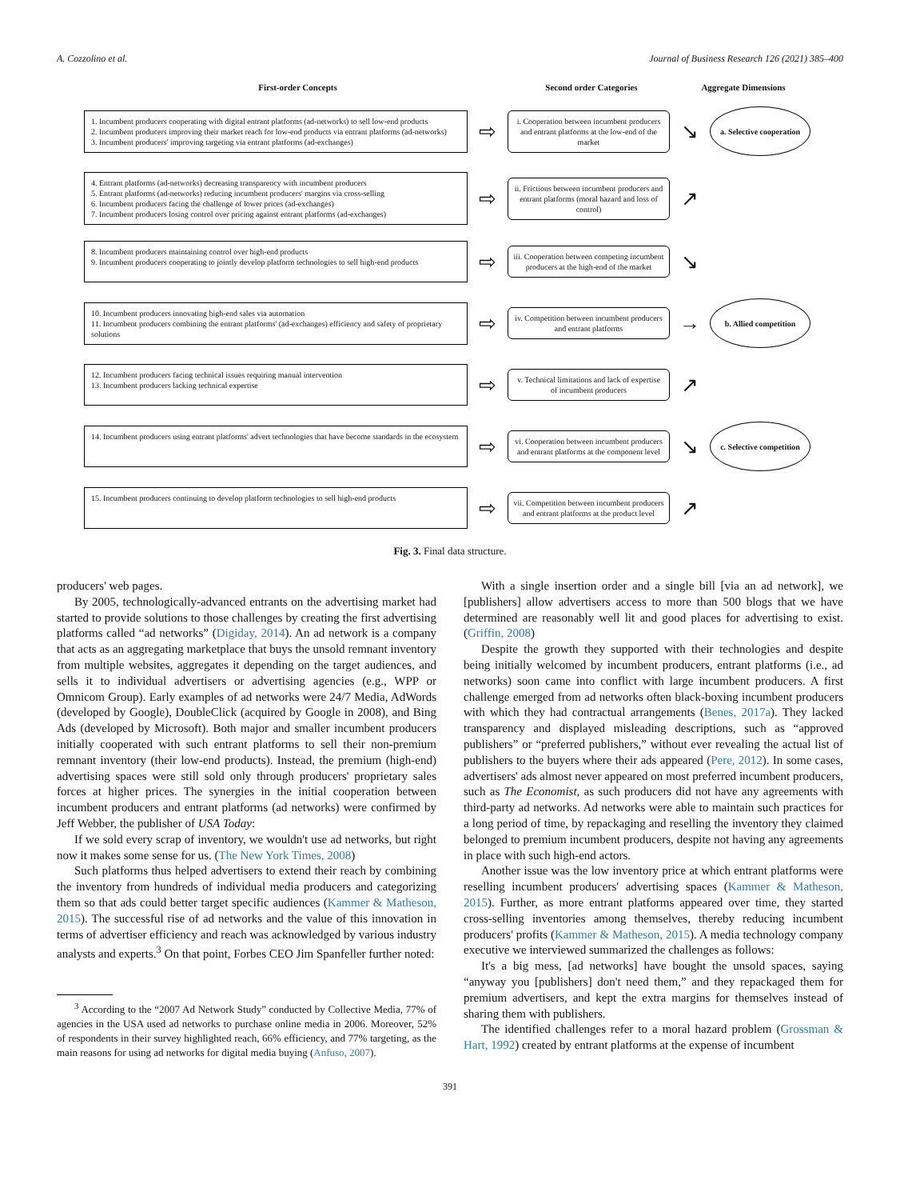A. Cozzolino et al. Journal of Business Research 126 (2021) 385–400
First-order Concepts
Second order Categories
Aggregate Dimensions
1. Incumbent producers cooperating with digital entrant platforms (ad-networks) to sell low-end products
2. Incumbent producers improving their market reach for low-end products via entrant platforms (ad-networks)
3. Incumbent producers' improving targeting via entrant platforms (ad-exchanges)
⇨
i. Cooperation between incumbent producers and entrant platforms at the low-end of the market
↘
a. Selective cooperation
4. Entrant platforms (ad-networks) decreasing transparency with incumbent producers
5. Entrant platforms (ad-networks) reducing incumbent producers' margins via cross-selling
6. Incumbent producers facing the challenge of lower prices (ad-exchanges)
7. Incumbent producers losing control over pricing against entrant platforms (ad-exchanges)
⇨
ii. Frictions between incumbent producers and entrant platforms (moral hazard and loss of control)
↗
8. Incumbent producers maintaining control over high-end products
9. Incumbent producers cooperating to jointly develop platform technologies to sell high-end products
⇨
iii. Cooperation between competing incumbent producers at the high-end of the market
↘
10. Incumbent producers innovating high-end sales via automation
11. Incumbent producers combining the entrant platforms' (ad-exchanges) efficiency and safety of proprietary solutions
⇨
iv. Competition between incumbent producers and entrant platforms
→
b. Allied competition
12. Incumbent producers facing technical issues requiring manual intervention
13. Incumbent producers lacking technical expertise
⇨
v. Technical limitations and lack of expertise of incumbent producers
↗
14. Incumbent producers using entrant platforms' advert technologies that have become standards in the ecosystem
⇨
vi. Cooperation between incumbent producers and entrant platforms at the component level
↘
c. Selective competition
15. Incumbent producers continuing to develop platform technologies to sell high-end products
⇨
vii. Competition between incumbent producers and entrant platforms at the product level
↗
Fig. 3. Final data structure.
producers' web pages.
By 2005, technologically-advanced entrants on the advertising market had started to provide solutions to those challenges by creating the first advertising platforms called “ad networks” (Digiday, 2014). An ad network is a company that acts as an aggregating marketplace that buys the unsold remnant inventory from multiple websites, aggregates it depending on the target audiences, and sells it to individual advertisers or advertising agencies (e.g., WPP or Omnicom Group). Early examples of ad networks were 24/7 Media, AdWords (developed by Google), DoubleClick (acquired by Google in 2008), and Bing Ads (developed by Microsoft). Both major and smaller incumbent producers initially cooperated with such entrant platforms to sell their non-premium remnant inventory (their low-end products). Instead, the premium (high-end) advertising spaces were still sold only through producers' proprietary sales forces at higher prices. The synergies in the initial cooperation between incumbent producers and entrant platforms (ad networks) were confirmed by Jeff Webber, the publisher of USA Today:
If we sold every scrap of inventory, we wouldn't use ad networks, but right now it makes some sense for us. (The New York Times, 2008)
Such platforms thus helped advertisers to extend their reach by combining the inventory from hundreds of individual media producers and categorizing them so that ads could better target specific audiences (Kammer & Matheson, 2015). The successful rise of ad networks and the value of this innovation in terms of advertiser efficiency and reach was acknowledged by various industry analysts and experts.<sup>3</sup> On that point, Forbes CEO Jim Spanfeller further noted:
<sup>3</sup> According to the “2007 Ad Network Study” conducted by Collective Media, 77% of agencies in the USA used ad networks to purchase online media in 2006. Moreover, 52% of respondents in their survey highlighted reach, 66% efficiency, and 77% targeting, as the main reasons for using ad networks for digital media buying (Anfuso, 2007).
With a single insertion order and a single bill [via an ad network], we [publishers] allow advertisers access to more than 500 blogs that we have determined are reasonably well lit and good places for advertising to exist. (Griffin, 2008)
Despite the growth they supported with their technologies and despite being initially welcomed by incumbent producers, entrant platforms (i.e., ad networks) soon came into conflict with large incumbent producers. A first challenge emerged from ad networks often black-boxing incumbent producers with which they had contractual arrangements (Benes, 2017a). They lacked transparency and displayed misleading descriptions, such as “approved publishers” or “preferred publishers,” without ever revealing the actual list of publishers to the buyers where their ads appeared (Pere, 2012). In some cases, advertisers' ads almost never appeared on most preferred incumbent producers, such as The Economist, as such producers did not have any agreements with third-party ad networks. Ad networks were able to maintain such practices for a long period of time, by repackaging and reselling the inventory they claimed belonged to premium incumbent producers, despite not having any agreements in place with such high-end actors.
Another issue was the low inventory price at which entrant platforms were reselling incumbent producers' advertising spaces (Kammer & Matheson, 2015). Further, as more entrant platforms appeared over time, they started cross-selling inventories among themselves, thereby reducing incumbent producers' profits (Kammer & Matheson, 2015). A media technology company executive we interviewed summarized the challenges as follows:
It's a big mess, [ad networks] have bought the unsold spaces, saying “anyway you [publishers] don't need them,” and they repackaged them for premium advertisers, and kept the extra margins for themselves instead of sharing them with publishers.
The identified challenges refer to a moral hazard problem (Grossman & Hart, 1992) created by entrant platforms at the expense of incumbent
391